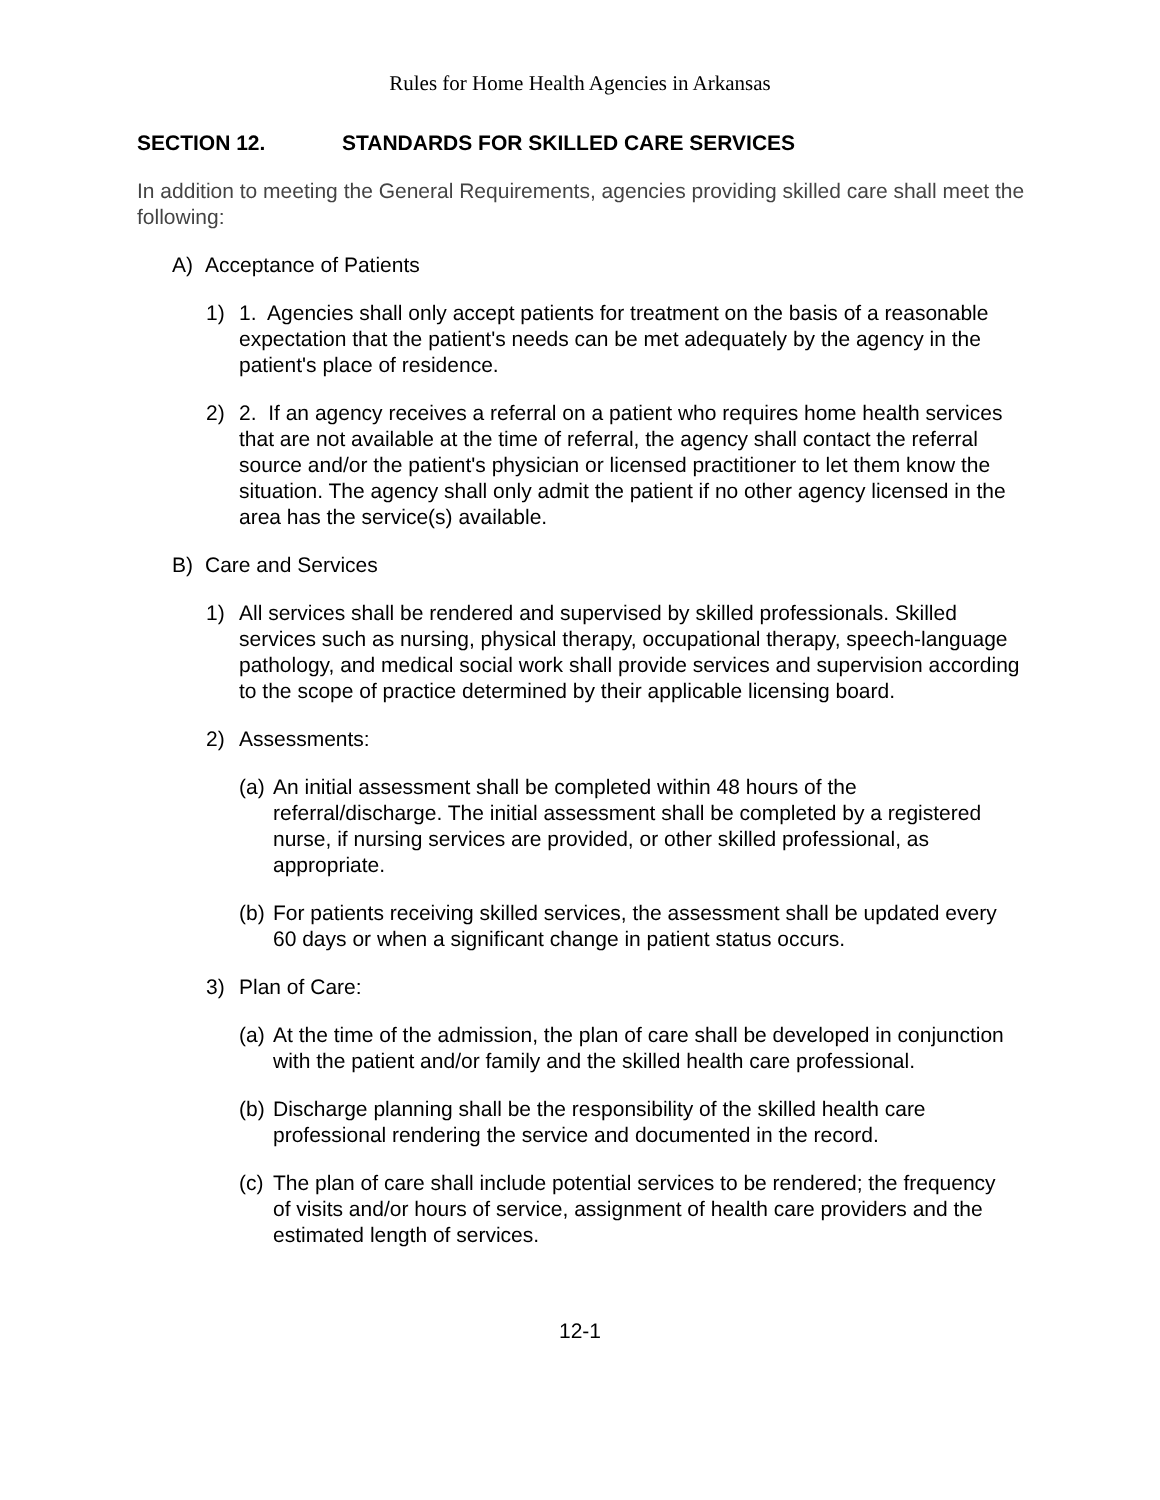Rules for Home Health Agencies in Arkansas
SECTION 12. STANDARDS FOR SKILLED CARE SERVICES
In addition to meeting the General Requirements, agencies providing skilled care shall meet the following:
A) Acceptance of Patients
1) 1. Agencies shall only accept patients for treatment on the basis of a reasonable expectation that the patient's needs can be met adequately by the agency in the patient's place of residence.
2) 2. If an agency receives a referral on a patient who requires home health services that are not available at the time of referral, the agency shall contact the referral source and/or the patient's physician or licensed practitioner to let them know the situation. The agency shall only admit the patient if no other agency licensed in the area has the service(s) available.
B) Care and Services
1) All services shall be rendered and supervised by skilled professionals. Skilled services such as nursing, physical therapy, occupational therapy, speech-language pathology, and medical social work shall provide services and supervision according to the scope of practice determined by their applicable licensing board.
2) Assessments:
(a)
An initial assessment shall be completed within 48 hours of the referral/discharge. The initial assessment shall be completed by a registered nurse, if nursing services are provided, or other skilled professional, as appropriate.
(b)
For patients receiving skilled services, the assessment shall be updated every 60 days or when a significant change in patient status occurs.
3) Plan of Care:
(a)
At the time of the admission, the plan of care shall be developed in conjunction with the patient and/or family and the skilled health care professional.
(b)
Discharge planning shall be the responsibility of the skilled health care professional rendering the service and documented in the record.
(c)
The plan of care shall include potential services to be rendered; the frequency of visits and/or hours of service, assignment of health care providers and the estimated length of services.
12-1